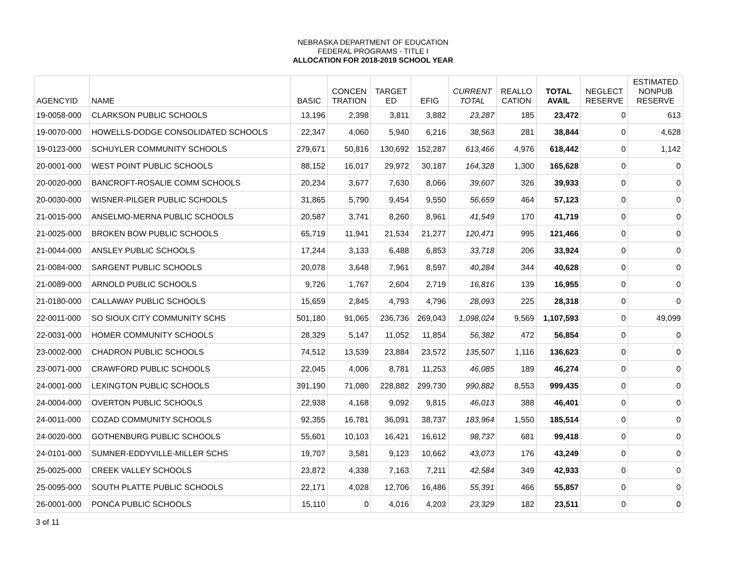NEBRASKA DEPARTMENT OF EDUCATION
FEDERAL PROGRAMS - TITLE I
ALLOCATION FOR 2018-2019 SCHOOL YEAR
| AGENCYID | NAME | BASIC | CONCEN TRATION | TARGET ED | EFIG | CURRENT TOTAL | REALLO CATION | TOTAL AVAIL | NEGLECT RESERVE | ESTIMATED NONPUB RESERVE |
| --- | --- | --- | --- | --- | --- | --- | --- | --- | --- | --- |
| 19-0058-000 | CLARKSON PUBLIC SCHOOLS | 13,196 | 2,398 | 3,811 | 3,882 | 23,287 | 185 | 23,472 | 0 | 613 |
| 19-0070-000 | HOWELLS-DODGE CONSOLIDATED SCHOOLS | 22,347 | 4,060 | 5,940 | 6,216 | 38,563 | 281 | 38,844 | 0 | 4,628 |
| 19-0123-000 | SCHUYLER COMMUNITY SCHOOLS | 279,671 | 50,816 | 130,692 | 152,287 | 613,466 | 4,976 | 618,442 | 0 | 1,142 |
| 20-0001-000 | WEST POINT PUBLIC SCHOOLS | 88,152 | 16,017 | 29,972 | 30,187 | 164,328 | 1,300 | 165,628 | 0 | 0 |
| 20-0020-000 | BANCROFT-ROSALIE COMM SCHOOLS | 20,234 | 3,677 | 7,630 | 8,066 | 39,607 | 326 | 39,933 | 0 | 0 |
| 20-0030-000 | WISNER-PILGER PUBLIC SCHOOLS | 31,865 | 5,790 | 9,454 | 9,550 | 56,659 | 464 | 57,123 | 0 | 0 |
| 21-0015-000 | ANSELMO-MERNA PUBLIC SCHOOLS | 20,587 | 3,741 | 8,260 | 8,961 | 41,549 | 170 | 41,719 | 0 | 0 |
| 21-0025-000 | BROKEN BOW PUBLIC SCHOOLS | 65,719 | 11,941 | 21,534 | 21,277 | 120,471 | 995 | 121,466 | 0 | 0 |
| 21-0044-000 | ANSLEY PUBLIC SCHOOLS | 17,244 | 3,133 | 6,488 | 6,853 | 33,718 | 206 | 33,924 | 0 | 0 |
| 21-0084-000 | SARGENT PUBLIC SCHOOLS | 20,078 | 3,648 | 7,961 | 8,597 | 40,284 | 344 | 40,628 | 0 | 0 |
| 21-0089-000 | ARNOLD PUBLIC SCHOOLS | 9,726 | 1,767 | 2,604 | 2,719 | 16,816 | 139 | 16,955 | 0 | 0 |
| 21-0180-000 | CALLAWAY PUBLIC SCHOOLS | 15,659 | 2,845 | 4,793 | 4,796 | 28,093 | 225 | 28,318 | 0 | 0 |
| 22-0011-000 | SO SIOUX CITY COMMUNITY SCHS | 501,180 | 91,065 | 236,736 | 269,043 | 1,098,024 | 9,569 | 1,107,593 | 0 | 49,099 |
| 22-0031-000 | HOMER COMMUNITY SCHOOLS | 28,329 | 5,147 | 11,052 | 11,854 | 56,382 | 472 | 56,854 | 0 | 0 |
| 23-0002-000 | CHADRON PUBLIC SCHOOLS | 74,512 | 13,539 | 23,884 | 23,572 | 135,507 | 1,116 | 136,623 | 0 | 0 |
| 23-0071-000 | CRAWFORD PUBLIC SCHOOLS | 22,045 | 4,006 | 8,781 | 11,253 | 46,085 | 189 | 46,274 | 0 | 0 |
| 24-0001-000 | LEXINGTON PUBLIC SCHOOLS | 391,190 | 71,080 | 228,882 | 299,730 | 990,882 | 8,553 | 999,435 | 0 | 0 |
| 24-0004-000 | OVERTON PUBLIC SCHOOLS | 22,938 | 4,168 | 9,092 | 9,815 | 46,013 | 388 | 46,401 | 0 | 0 |
| 24-0011-000 | COZAD COMMUNITY SCHOOLS | 92,355 | 16,781 | 36,091 | 38,737 | 183,964 | 1,550 | 185,514 | 0 | 0 |
| 24-0020-000 | GOTHENBURG PUBLIC SCHOOLS | 55,601 | 10,103 | 16,421 | 16,612 | 98,737 | 681 | 99,418 | 0 | 0 |
| 24-0101-000 | SUMNER-EDDYVILLE-MILLER SCHS | 19,707 | 3,581 | 9,123 | 10,662 | 43,073 | 176 | 43,249 | 0 | 0 |
| 25-0025-000 | CREEK VALLEY SCHOOLS | 23,872 | 4,338 | 7,163 | 7,211 | 42,584 | 349 | 42,933 | 0 | 0 |
| 25-0095-000 | SOUTH PLATTE PUBLIC SCHOOLS | 22,171 | 4,028 | 12,706 | 16,486 | 55,391 | 466 | 55,857 | 0 | 0 |
| 26-0001-000 | PONCA PUBLIC SCHOOLS | 15,110 | 0 | 4,016 | 4,203 | 23,329 | 182 | 23,511 | 0 | 0 |
3 of 11